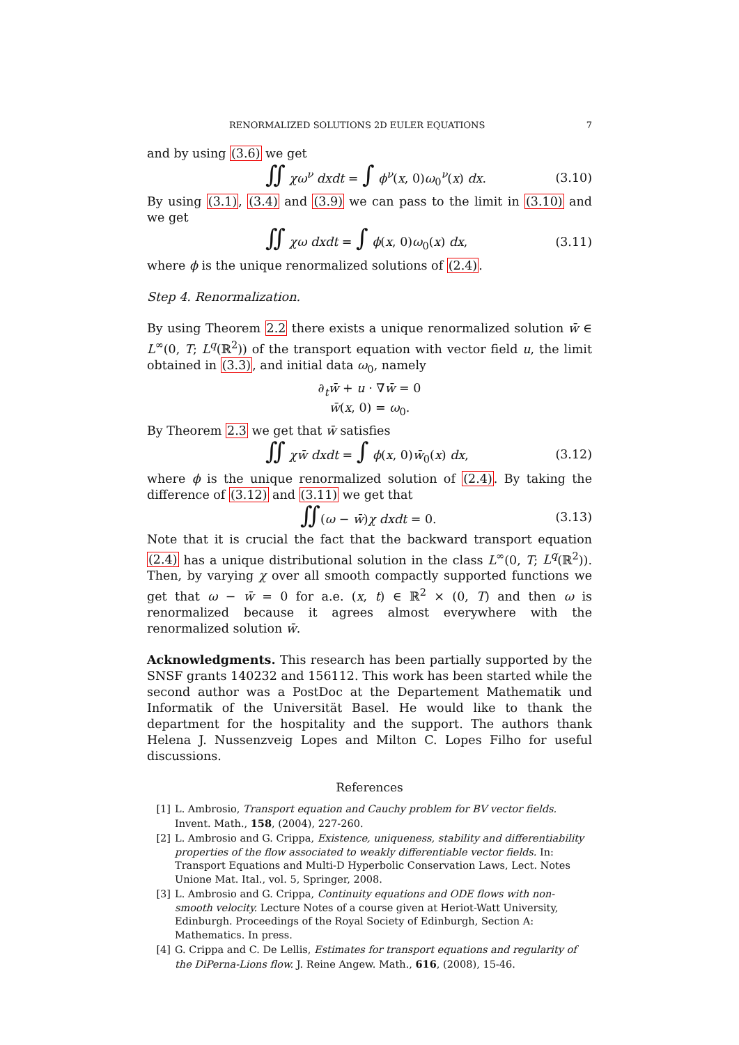RENORMALIZED SOLUTIONS 2D EULER EQUATIONS 7
and by using (3.6) we get
∬ χω<sup>ν</sup> dxdt = ∫ ϕ<sup>ν</sup>(x, 0)ω<sub>0</sub><sup>ν</sup>(x) dx. (3.10)
By using (3.1), (3.4) and (3.9) we can pass to the limit in (3.10) and we get
∬ χω dxdt = ∫ ϕ(x, 0)ω<sub>0</sub>(x) dx, (3.11)
where ϕ is the unique renormalized solutions of (2.4).
Step 4. Renormalization.
By using Theorem 2.2 there exists a unique renormalized solution w̄ ∈ L<sup>∞</sup>(0, T; L<sup>q</sup>(ℝ<sup>2</sup>)) of the transport equation with vector field u, the limit obtained in (3.3), and initial data ω<sub>0</sub>, namely
∂<sub>t</sub>w̄ + u · ∇w̄ = 0
w̄(x, 0) = ω<sub>0</sub>.
By Theorem 2.3 we get that w̄ satisfies
∬ χw̄ dxdt = ∫ ϕ(x, 0)w̄<sub>0</sub>(x) dx, (3.12)
where ϕ is the unique renormalized solution of (2.4). By taking the difference of (3.12) and (3.11) we get that
∬(ω − w̄)χ dxdt = 0. (3.13)
Note that it is crucial the fact that the backward transport equation (2.4) has a unique distributional solution in the class L<sup>∞</sup>(0, T; L<sup>q</sup>(ℝ<sup>2</sup>)). Then, by varying χ over all smooth compactly supported functions we get that ω − w̄ = 0 for a.e. (x, t) ∈ ℝ<sup>2</sup> × (0, T) and then ω is renormalized because it agrees almost everywhere with the renormalized solution w̄.
Acknowledgments. This research has been partially supported by the SNSF grants 140232 and 156112. This work has been started while the second author was a PostDoc at the Departement Mathematik und Informatik of the Universität Basel. He would like to thank the department for the hospitality and the support. The authors thank Helena J. Nussenzveig Lopes and Milton C. Lopes Filho for useful discussions.
References
[1] L. Ambrosio, Transport equation and Cauchy problem for BV vector fields. Invent. Math., 158, (2004), 227-260.
[2] L. Ambrosio and G. Crippa, Existence, uniqueness, stability and differentiability properties of the flow associated to weakly differentiable vector fields. In: Transport Equations and Multi-D Hyperbolic Conservation Laws, Lect. Notes Unione Mat. Ital., vol. 5, Springer, 2008.
[3] L. Ambrosio and G. Crippa, Continuity equations and ODE flows with non-smooth velocity. Lecture Notes of a course given at Heriot-Watt University, Edinburgh. Proceedings of the Royal Society of Edinburgh, Section A: Mathematics. In press.
[4] G. Crippa and C. De Lellis, Estimates for transport equations and regularity of the DiPerna-Lions flow. J. Reine Angew. Math., 616, (2008), 15-46.